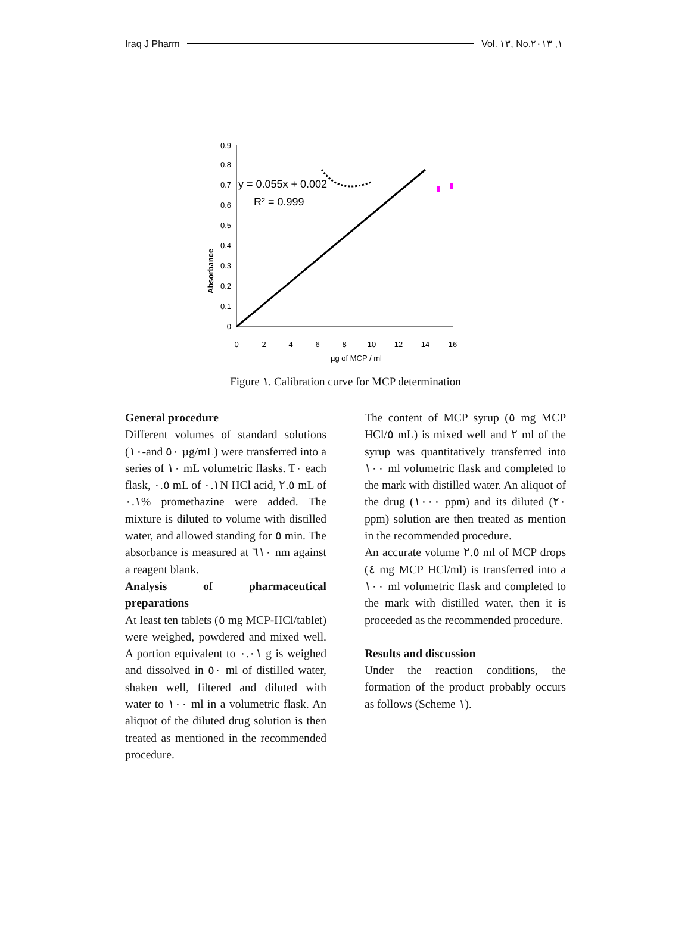Iraq J Pharm Vol. ١٣, No.١, ٢٠١٣
0
0.1
0.2
0.3
0.4
0.5
0.6
0.7
0.8
0.9
0
2
4
6
8
10
12
14
16
µg of MCP / ml
Absorbance
y = 0.055x + 0.002
R² = 0.999
Figure ١. Calibration curve for MCP determination
General procedure
Different volumes of standard solutions (١٠-and ٥٠ µg/mL) were transferred into a series of ١٠ mL volumetric flasks. T٠ each flask, ٠.٥ mL of ٠.١N HCl acid, ٢.٥ mL of ٠.١% promethazine were added. The mixture is diluted to volume with distilled water, and allowed standing for ٥ min. The absorbance is measured at ٦١٠ nm against a reagent blank.
Analysis of pharmaceutical preparations
At least ten tablets (٥ mg MCP-HCl/tablet) were weighed, powdered and mixed well. A portion equivalent to ٠.٠١ g is weighed and dissolved in ٥٠ ml of distilled water, shaken well, filtered and diluted with water to ١٠٠ ml in a volumetric flask. An aliquot of the diluted drug solution is then treated as mentioned in the recommended procedure.
The content of MCP syrup (٥ mg MCP HCl/٥ mL) is mixed well and ٢ ml of the syrup was quantitatively transferred into ١٠٠ ml volumetric flask and completed to the mark with distilled water. An aliquot of the drug (١٠٠٠ ppm) and its diluted (٢٠ ppm) solution are then treated as mention in the recommended procedure.
An accurate volume ٢.٥ ml of MCP drops (٤ mg MCP HCl/ml) is transferred into a ١٠٠ ml volumetric flask and completed to the mark with distilled water, then it is proceeded as the recommended procedure.
Results and discussion
Under the reaction conditions, the formation of the product probably occurs as follows (Scheme ١).